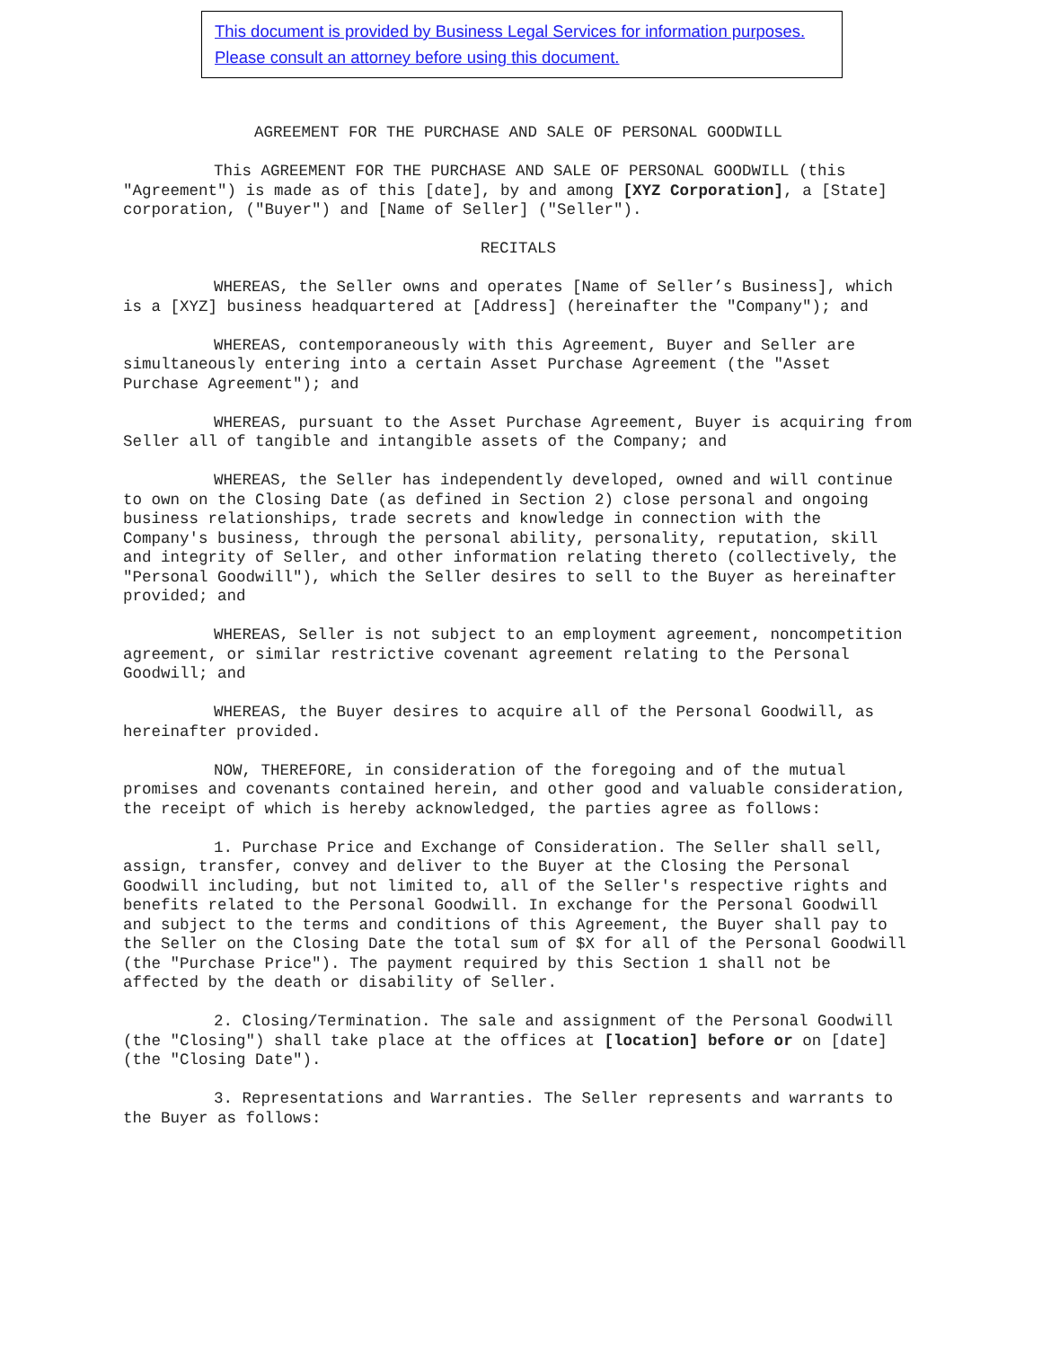This document is provided by Business Legal Services for information purposes.
Please consult an attorney before using this document.
AGREEMENT FOR THE PURCHASE AND SALE OF PERSONAL GOODWILL
This AGREEMENT FOR THE PURCHASE AND SALE OF PERSONAL GOODWILL (this "Agreement") is made as of this [date], by and among [XYZ Corporation], a [State] corporation, ("Buyer") and [Name of Seller] ("Seller").
RECITALS
WHEREAS, the Seller owns and operates [Name of Seller’s Business], which is a [XYZ] business headquartered at [Address] (hereinafter the "Company"); and
WHEREAS, contemporaneously with this Agreement, Buyer and Seller are simultaneously entering into a certain Asset Purchase Agreement (the "Asset Purchase Agreement"); and
WHEREAS, pursuant to the Asset Purchase Agreement, Buyer is acquiring from Seller all of tangible and intangible assets of the Company; and
WHEREAS, the Seller has independently developed, owned and will continue to own on the Closing Date (as defined in Section 2) close personal and ongoing business relationships, trade secrets and knowledge in connection with the Company's business, through the personal ability, personality, reputation, skill and integrity of Seller, and other information relating thereto (collectively, the "Personal Goodwill"), which the Seller desires to sell to the Buyer as hereinafter provided; and
WHEREAS, Seller is not subject to an employment agreement, noncompetition agreement, or similar restrictive covenant agreement relating to the Personal Goodwill; and
WHEREAS, the Buyer desires to acquire all of the Personal Goodwill, as hereinafter provided.
NOW, THEREFORE, in consideration of the foregoing and of the mutual promises and covenants contained herein, and other good and valuable consideration, the receipt of which is hereby acknowledged, the parties agree as follows:
1. Purchase Price and Exchange of Consideration. The Seller shall sell, assign, transfer, convey and deliver to the Buyer at the Closing the Personal Goodwill including, but not limited to, all of the Seller's respective rights and benefits related to the Personal Goodwill. In exchange for the Personal Goodwill and subject to the terms and conditions of this Agreement, the Buyer shall pay to the Seller on the Closing Date the total sum of $X for all of the Personal Goodwill (the "Purchase Price"). The payment required by this Section 1 shall not be affected by the death or disability of Seller.
2. Closing/Termination. The sale and assignment of the Personal Goodwill (the "Closing") shall take place at the offices at [location] before or on [date](the "Closing Date").
3. Representations and Warranties. The Seller represents and warrants to the Buyer as follows: